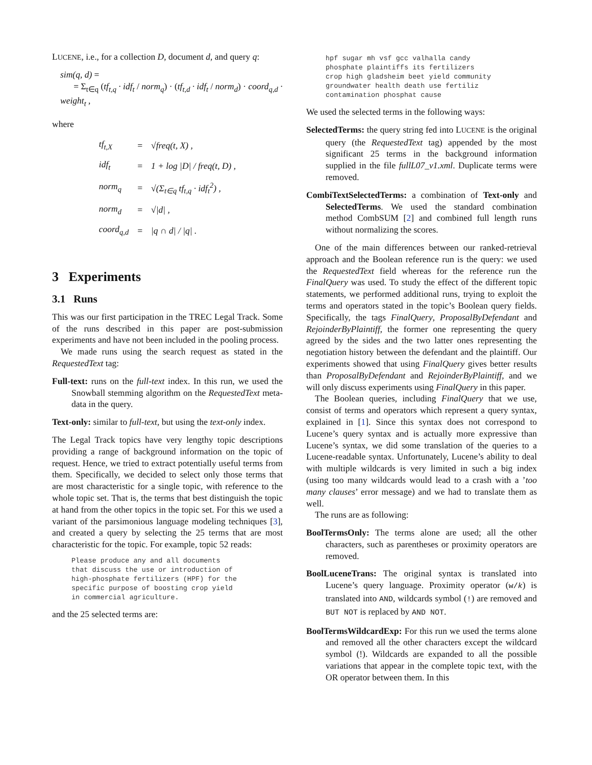LUCENE, i.e., for a collection D, document d, and query q:
sim(q, d) =
= Σ<sub>t∈q</sub> (tf<sub>t,q</sub> · idf<sub>t</sub> / norm<sub>q</sub>) · (tf<sub>t,d</sub> · idf<sub>t</sub> / norm<sub>d</sub>) · coord<sub>q,d</sub> · weight<sub>t</sub> ,
where
| tf<sub>t,X</sub> | = | √freq(t, X) , |
| idf<sub>t</sub> | = | 1 + log /D/ / freq(t, D) , |
| norm<sub>q</sub> | = | √(Σ<sub>t∈q</sub> tf<sub>t,q</sub> · idf<sub>t</sub><sup>2</sup>) , |
| norm<sub>d</sub> | = | √/d/ , |
| coord<sub>q,d</sub> | = | /q ∩ d/ / /q/ . |
3 Experiments
3.1 Runs
This was our first participation in the TREC Legal Track. Some of the runs described in this paper are post-submission experiments and have not been included in the pooling process.
We made runs using the search request as stated in the RequestedText tag:
Full-text: runs on the full-text index. In this run, we used the Snowball stemming algorithm on the RequestedText meta-data in the query.
Text-only: similar to full-text, but using the text-only index.
The Legal Track topics have very lengthy topic descriptions providing a range of background information on the topic of request. Hence, we tried to extract potentially useful terms from them. Specifically, we decided to select only those terms that are most characteristic for a single topic, with reference to the whole topic set. That is, the terms that best distinguish the topic at hand from the other topics in the topic set. For this we used a variant of the parsimonious language modeling techniques [3], and created a query by selecting the 25 terms that are most characteristic for the topic. For example, topic 52 reads:
Please produce any and all documents that discuss the use or introduction of high-phosphate fertilizers (HPF) for the specific purpose of boosting crop yield in commercial agriculture.
and the 25 selected terms are:
hpf sugar mh vsf gcc valhalla candy phosphate plaintiffs its fertilizers crop high gladsheim beet yield community groundwater health death use fertiliz contamination phosphat cause
We used the selected terms in the following ways:
SelectedTerms: the query string fed into LUCENE is the original query (the RequestedText tag) appended by the most significant 25 terms in the background information supplied in the file fullL07_v1.xml. Duplicate terms were removed.
CombiTextSelectedTerms: a combination of Text-only and SelectedTerms. We used the standard combination method CombSUM [2] and combined full length runs without normalizing the scores.
One of the main differences between our ranked-retrieval approach and the Boolean reference run is the query: we used the RequestedText field whereas for the reference run the FinalQuery was used. To study the effect of the different topic statements, we performed additional runs, trying to exploit the terms and operators stated in the topic’s Boolean query fields. Specifically, the tags FinalQuery, ProposalByDefendant and RejoinderByPlaintiff, the former one representing the query agreed by the sides and the two latter ones representing the negotiation history between the defendant and the plaintiff. Our experiments showed that using FinalQuery gives better results than ProposalByDefendant and RejoinderByPlaintiff, and we will only discuss experiments using FinalQuery in this paper.
The Boolean queries, including FinalQuery that we use, consist of terms and operators which represent a query syntax, explained in [1]. Since this syntax does not correspond to Lucene’s query syntax and is actually more expressive than Lucene’s syntax, we did some translation of the queries to a Lucene-readable syntax. Unfortunately, Lucene’s ability to deal with multiple wildcards is very limited in such a big index (using too many wildcards would lead to a crash with a ’too many clauses’ error message) and we had to translate them as well.
The runs are as following:
BoolTermsOnly: The terms alone are used; all the other characters, such as parentheses or proximity operators are removed.
BoolLuceneTrans: The original syntax is translated into Lucene’s query language. Proximity operator (w/k) is translated into AND, wildcards symbol (!) are removed and BUT NOT is replaced by AND NOT.
BoolTermsWildcardExp: For this run we used the terms alone and removed all the other characters except the wildcard symbol (!). Wildcards are expanded to all the possible variations that appear in the complete topic text, with the OR operator between them. In this